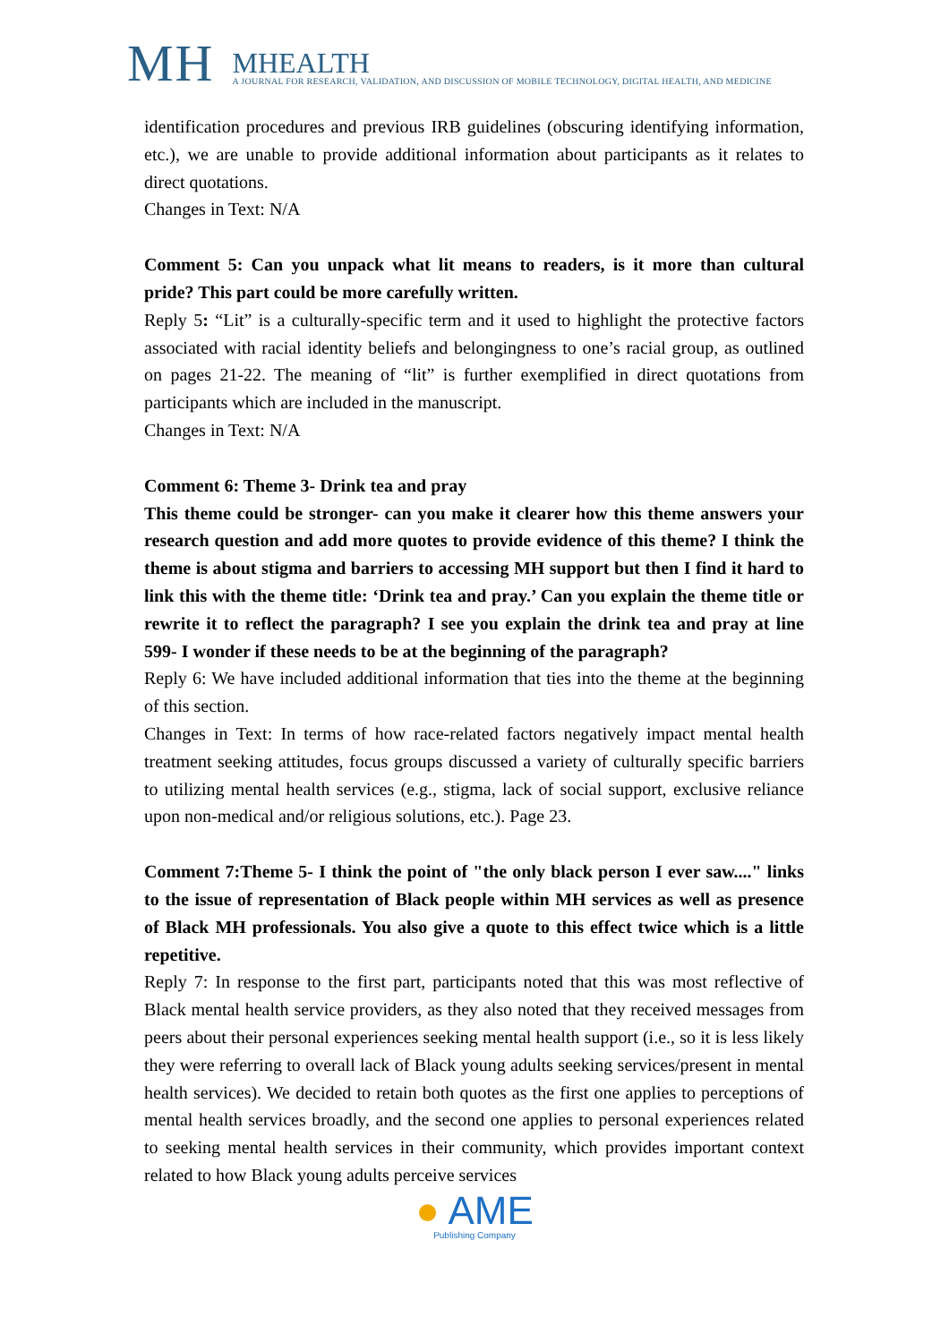MH
MHEALTH
A JOURNAL FOR RESEARCH, VALIDATION, AND DISCUSSION OF MOBILE TECHNOLOGY, DIGITAL HEALTH, AND MEDICINE
identification procedures and previous IRB guidelines (obscuring identifying information, etc.), we are unable to provide additional information about participants as it relates to direct quotations.
Changes in Text: N/A
Comment 5: Can you unpack what lit means to readers, is it more than cultural pride? This part could be more carefully written.
Reply 5: “Lit” is a culturally-specific term and it used to highlight the protective factors associated with racial identity beliefs and belongingness to one’s racial group, as outlined on pages 21-22. The meaning of “lit” is further exemplified in direct quotations from participants which are included in the manuscript.
Changes in Text: N/A
Comment 6: Theme 3- Drink tea and pray
This theme could be stronger- can you make it clearer how this theme answers your research question and add more quotes to provide evidence of this theme? I think the theme is about stigma and barriers to accessing MH support but then I find it hard to link this with the theme title: ‘Drink tea and pray.’ Can you explain the theme title or rewrite it to reflect the paragraph? I see you explain the drink tea and pray at line 599- I wonder if these needs to be at the beginning of the paragraph?
Reply 6: We have included additional information that ties into the theme at the beginning of this section.
Changes in Text: In terms of how race-related factors negatively impact mental health treatment seeking attitudes, focus groups discussed a variety of culturally specific barriers to utilizing mental health services (e.g., stigma, lack of social support, exclusive reliance upon non-medical and/or religious solutions, etc.). Page 23.
Comment 7:Theme 5- I think the point of "the only black person I ever saw...." links to the issue of representation of Black people within MH services as well as presence of Black MH professionals. You also give a quote to this effect twice which is a little repetitive.
Reply 7: In response to the first part, participants noted that this was most reflective of Black mental health service providers, as they also noted that they received messages from peers about their personal experiences seeking mental health support (i.e., so it is less likely they were referring to overall lack of Black young adults seeking services/present in mental health services). We decided to retain both quotes as the first one applies to perceptions of mental health services broadly, and the second one applies to personal experiences related to seeking mental health services in their community, which provides important context related to how Black young adults perceive services
● AME
Publishing Company